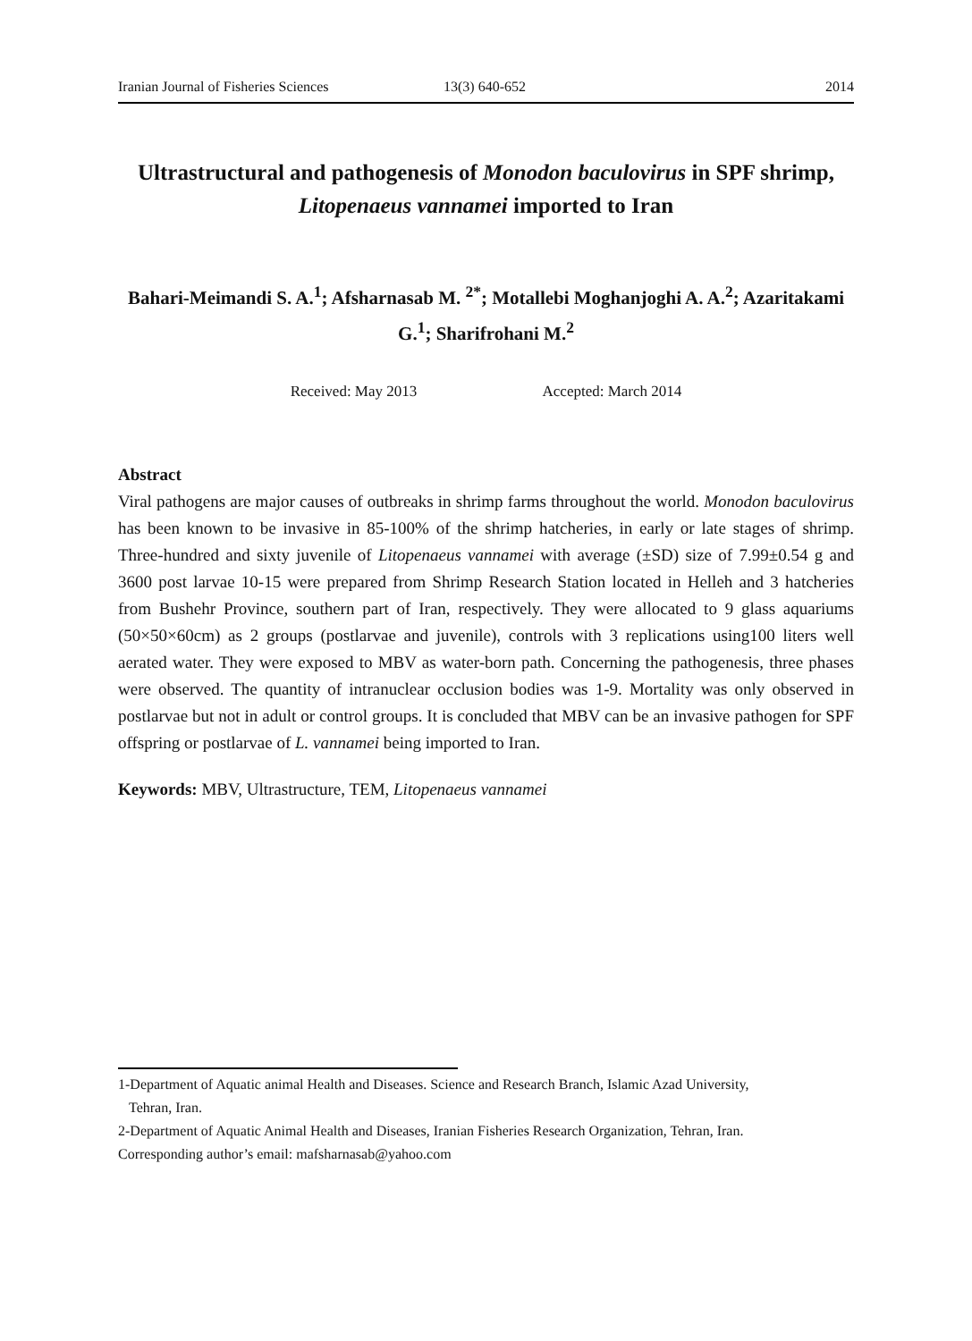Iranian Journal of Fisheries Sciences 13(3) 640-652 2014
Ultrastructural and pathogenesis of Monodon baculovirus in SPF shrimp, Litopenaeus vannamei imported to Iran
Bahari-Meimandi S. A.<sup>1</sup>; Afsharnasab M. <sup>2*</sup>; Motallebi Moghanjoghi A. A.<sup>2</sup>; Azaritakami G.<sup>1</sup>; Sharifrohani M.<sup>2</sup>
Received: May 2013 Accepted: March 2014
Abstract
Viral pathogens are major causes of outbreaks in shrimp farms throughout the world. Monodon baculovirus has been known to be invasive in 85-100% of the shrimp hatcheries, in early or late stages of shrimp. Three-hundred and sixty juvenile of Litopenaeus vannamei with average (±SD) size of 7.99±0.54 g and 3600 post larvae 10-15 were prepared from Shrimp Research Station located in Helleh and 3 hatcheries from Bushehr Province, southern part of Iran, respectively. They were allocated to 9 glass aquariums (50×50×60cm) as 2 groups (postlarvae and juvenile), controls with 3 replications using100 liters well aerated water. They were exposed to MBV as water-born path. Concerning the pathogenesis, three phases were observed. The quantity of intranuclear occlusion bodies was 1-9. Mortality was only observed in postlarvae but not in adult or control groups. It is concluded that MBV can be an invasive pathogen for SPF offspring or postlarvae of L. vannamei being imported to Iran.
Keywords: MBV, Ultrastructure, TEM, Litopenaeus vannamei
1-Department of Aquatic animal Health and Diseases. Science and Research Branch, Islamic Azad University,
Tehran, Iran.
2-Department of Aquatic Animal Health and Diseases, Iranian Fisheries Research Organization, Tehran, Iran.
Corresponding author’s email: mafsharnasab@yahoo.com